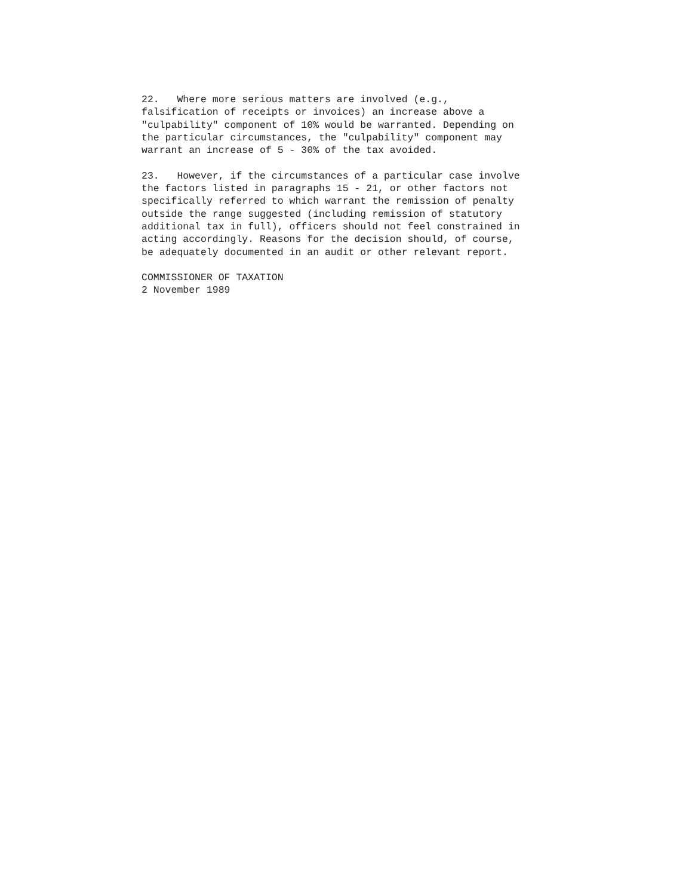22. Where more serious matters are involved (e.g., falsification of receipts or invoices) an increase above a "culpability" component of 10% would be warranted. Depending on the particular circumstances, the "culpability" component may warrant an increase of 5 - 30% of the tax avoided.
23. However, if the circumstances of a particular case involve the factors listed in paragraphs 15 - 21, or other factors not specifically referred to which warrant the remission of penalty outside the range suggested (including remission of statutory additional tax in full), officers should not feel constrained in acting accordingly. Reasons for the decision should, of course, be adequately documented in an audit or other relevant report.
COMMISSIONER OF TAXATION 2 November 1989